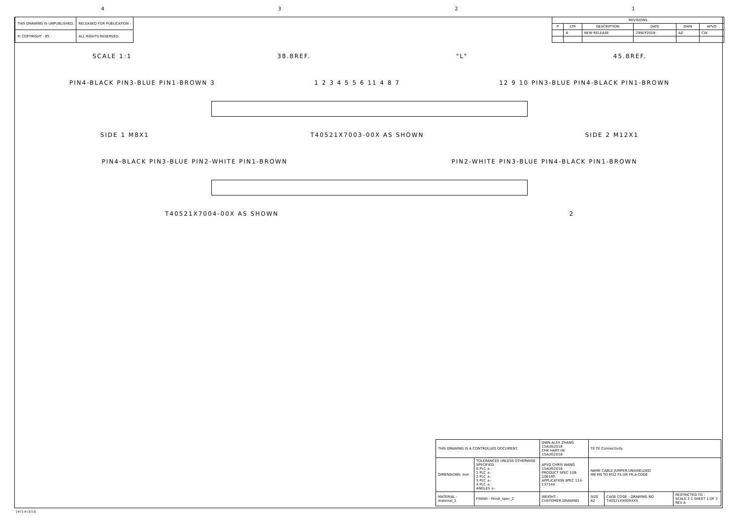4321
| THIS DRAWING IS UNPUBLISHED. | RELEASED FOR PUBLICATION - |
| © COPYRIGHT - BY - | ALL RIGHTS RESERVED. |
| REVISIONS | | | | | |
| --- | --- | --- | --- | --- | --- |
| P | LTR | DESCRIPTION | DATE | DWN | APVD |
| | A | NEW RELEASE | 29SEP2018 | AZ | CW |
SCALE 1:1 38.8REF. "L" 45.8REF.
PIN4-BLACK PIN3-BLUE PIN1-BROWN 3 1 2 3 4 5 5 6 11 4 8 7 12 9 10 PIN3-BLUE PIN4-BLACK PIN1-BROWN
SIDE 1 M8X1 T40521X7003-00X AS SHOWN SIDE 2 M12X1
PIN4-BLACK PIN3-BLUE PIN2-WHITE PIN1-BROWN PIN2-WHITE PIN3-BLUE PIN4-BLACK PIN1-BROWN
T40521X7004-00X AS SHOWN 2
| THIS DRAWING IS A CONTROLLED DOCUMENT. | | DWN ALEX ZHANG 15AUG2018 CHK HART HE 15AUG2018 | TE TE Connectivity | | |
| DIMENSIONS: mm | TOLERANCES UNLESS OTHERWISE SPECIFIED: 0 PLC ±- 1 PLC ±- 2 PLC ±- 3 PLC ±- 4 PLC ±- ANGLES ±- | APVD CHRIS WANG 15AUG2018 PRODUCT SPEC 108-106140 APPLICATION SPEC 114-137144 | NAME CABLE JUMPER,UNSHIELDED M8 MS TO M12 FS OR FR,A-CODE - | | |
| MATERIAL - material_2 | FINISH - finish_spec_2 | WEIGHT - CUSTOMER DRAWING | SIZE A2 | CAGE CODE - DRAWING NO T40521XX00XXXX | RESTRICTED TO - SCALE 2:1 SHEET 1 OF 3 REV A |
1471-9 (3/13)